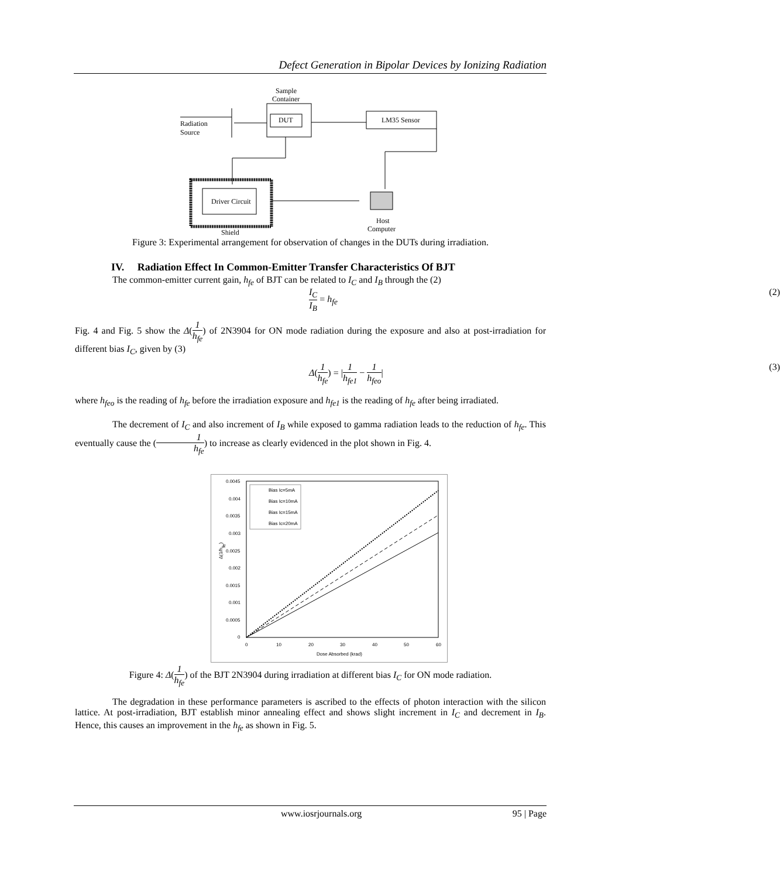Defect Generation in Bipolar Devices by Ionizing Radiation
Sample
Container
DUT
Radiation
Source
LM35 Sensor
Driver Circuit
Shield
Host
Computer
Figure 3: Experimental arrangement for observation of changes in the DUTs during irradiation.
IV. Radiation Effect In Common-Emitter Transfer Characteristics Of BJT
The common-emitter current gain, h<sub>fe</sub> of BJT can be related to I<sub>C</sub> and I<sub>B</sub> through the (2)
I<sub>C</sub> I<sub>B</sub> = h<sub>fe</sub> (2)
Fig. 4 and Fig. 5 show the Δ(1 h<sub>fe</sub>) of 2N3904 for ON mode radiation during the exposure and also at post-irradiation for different bias I<sub>C</sub>, given by (3)
Δ(1 h<sub>fe</sub>) = |1 h<sub>fe1</sub> − 1 h<sub>feo</sub>| (3)
where h<sub>feo</sub> is the reading of h<sub>fe</sub> before the irradiation exposure and h<sub>fe1</sub> is the reading of h<sub>fe</sub> after being irradiated.
The decrement of I<sub>C</sub> and also increment of I<sub>B</sub> while exposed to gamma radiation leads to the reduction of h<sub>fe</sub>. This eventually cause the (1 h<sub>fe</sub>) to increase as clearly evidenced in the plot shown in Fig. 4.
0.0045
0.004
0.0035
0.003
0.0025
0.002
0.0015
0.001
0.0005
0
0
10
20
30
40
50
60
Dose Absorbed (krad)
Δ(1/hfe)
Bias Ic=5mA
Bias Ic=10mA
Bias Ic=15mA
Bias Ic=20mA
Figure 4: Δ(1 h<sub>fe</sub>) of the BJT 2N3904 during irradiation at different bias I<sub>C</sub> for ON mode radiation.
The degradation in these performance parameters is ascribed to the effects of photon interaction with the silicon lattice. At post-irradiation, BJT establish minor annealing effect and shows slight increment in I<sub>C</sub> and decrement in I<sub>B</sub>. Hence, this causes an improvement in the h<sub>fe</sub> as shown in Fig. 5.
www.iosrjournals.org 95 | Page